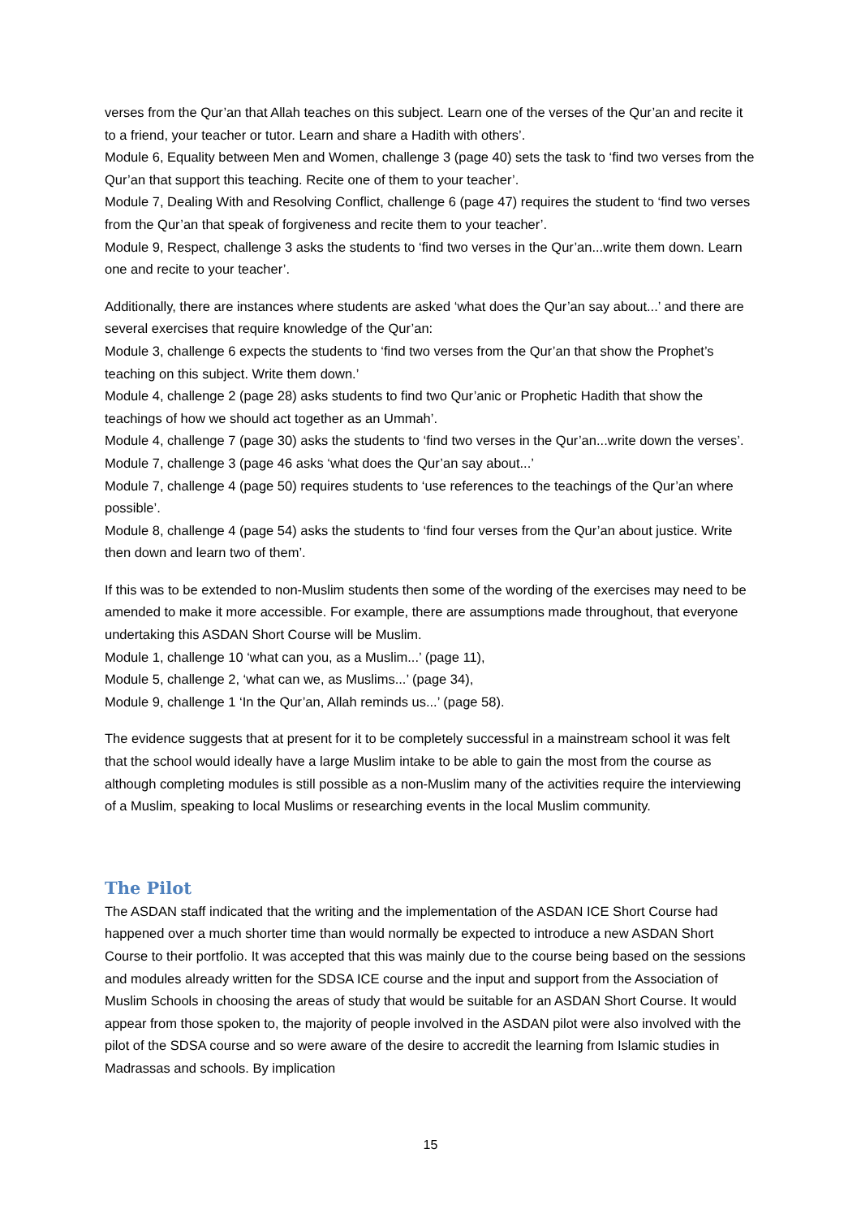verses from the Qur’an that Allah teaches on this subject. Learn one of the verses of the Qur’an and recite it to a friend, your teacher or tutor. Learn and share a Hadith with others’.
Module 6, Equality between Men and Women, challenge 3 (page 40) sets the task to ‘find two verses from the Qur’an that support this teaching. Recite one of them to your teacher’.
Module 7, Dealing With and Resolving Conflict, challenge 6 (page 47) requires the student to ‘find two verses from the Qur’an that speak of forgiveness and recite them to your teacher’.
Module 9, Respect, challenge 3 asks the students to ‘find two verses in the Qur’an...write them down. Learn one and recite to your teacher’.
Additionally, there are instances where students are asked ‘what does the Qur’an say about...’ and there are several exercises that require knowledge of the Qur’an:
Module 3, challenge 6 expects the students to ‘find two verses from the Qur’an that show the Prophet’s teaching on this subject. Write them down.’
Module 4, challenge 2 (page 28) asks students to find two Qur’anic or Prophetic Hadith that show the teachings of how we should act together as an Ummah’.
Module 4, challenge 7 (page 30) asks the students to ‘find two verses in the Qur’an...write down the verses’. Module 7, challenge 3 (page 46 asks ‘what does the Qur’an say about...’
Module 7, challenge 4 (page 50) requires students to ‘use references to the teachings of the Qur’an where possible’.
Module 8, challenge 4 (page 54) asks the students to ‘find four verses from the Qur’an about justice. Write then down and learn two of them’.
If this was to be extended to non-Muslim students then some of the wording of the exercises may need to be amended to make it more accessible. For example, there are assumptions made throughout, that everyone undertaking this ASDAN Short Course will be Muslim.
Module 1, challenge 10 ‘what can you, as a Muslim...’ (page 11),
Module 5, challenge 2, ‘what can we, as Muslims...’ (page 34),
Module 9, challenge 1 ‘In the Qur’an, Allah reminds us...’ (page 58).
The evidence suggests that at present for it to be completely successful in a mainstream school it was felt that the school would ideally have a large Muslim intake to be able to gain the most from the course as although completing modules is still possible as a non-Muslim many of the activities require the interviewing of a Muslim, speaking to local Muslims or researching events in the local Muslim community.
The Pilot
The ASDAN staff indicated that the writing and the implementation of the ASDAN ICE Short Course had happened over a much shorter time than would normally be expected to introduce a new ASDAN Short Course to their portfolio. It was accepted that this was mainly due to the course being based on the sessions and modules already written for the SDSA ICE course and the input and support from the Association of Muslim Schools in choosing the areas of study that would be suitable for an ASDAN Short Course. It would appear from those spoken to, the majority of people involved in the ASDAN pilot were also involved with the pilot of the SDSA course and so were aware of the desire to accredit the learning from Islamic studies in Madrassas and schools. By implication
15